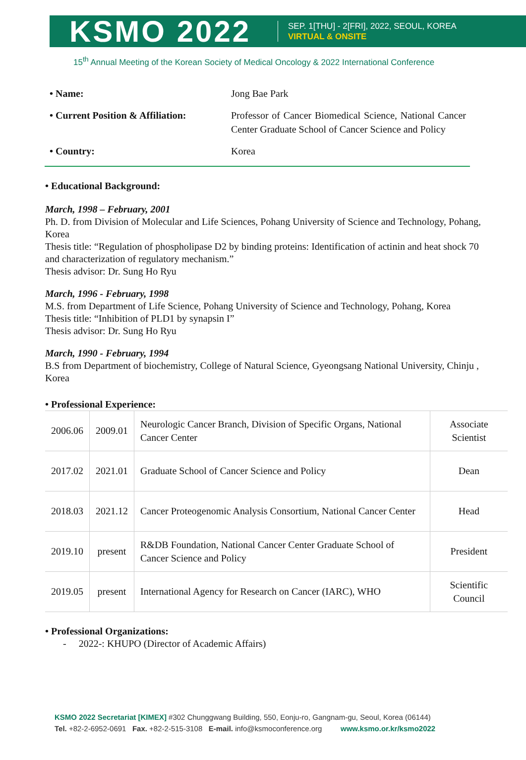KSMO 2022
SEP. 1[THU] - 2[FRI], 2022, SEOUL, KOREA
VIRTUAL & ONSITE
15<sup>th</sup> Annual Meeting of the Korean Society of Medical Oncology & 2022 International Conference
| • Name: | Jong Bae Park |
| • Current Position & Affiliation: | Professor of Cancer Biomedical Science, National Cancer Center Graduate School of Cancer Science and Policy |
| • Country: | Korea |
• Educational Background:
March, 1998 – February, 2001
Ph. D. from Division of Molecular and Life Sciences, Pohang University of Science and Technology, Pohang, Korea
Thesis title: “Regulation of phospholipase D2 by binding proteins: Identification of actinin and heat shock 70 and characterization of regulatory mechanism.”
Thesis advisor: Dr. Sung Ho Ryu
March, 1996 - February, 1998
M.S. from Department of Life Science, Pohang University of Science and Technology, Pohang, Korea
Thesis title: “Inhibition of PLD1 by synapsin I”
Thesis advisor: Dr. Sung Ho Ryu
March, 1990 - February, 1994
B.S from Department of biochemistry, College of Natural Science, Gyeongsang National University, Chinju , Korea
• Professional Experience:
| 2006.06 | 2009.01 | Neurologic Cancer Branch, Division of Specific Organs, National Cancer Center | Associate Scientist |
| 2017.02 | 2021.01 | Graduate School of Cancer Science and Policy | Dean |
| 2018.03 | 2021.12 | Cancer Proteogenomic Analysis Consortium, National Cancer Center | Head |
| 2019.10 | present | R&DB Foundation, National Cancer Center Graduate School of Cancer Science and Policy | President |
| 2019.05 | present | International Agency for Research on Cancer (IARC), WHO | Scientific Council |
• Professional Organizations:
- 2022-: KHUPO (Director of Academic Affairs)
KSMO 2022 Secretariat [KIMEX] #302 Chunggwang Building, 550, Eonju-ro, Gangnam-gu, Seoul, Korea (06144)
Tel. +82-2-6952-0691 Fax. +82-2-515-3108 E-mail. info@ksmoconference.org www.ksmo.or.kr/ksmo2022